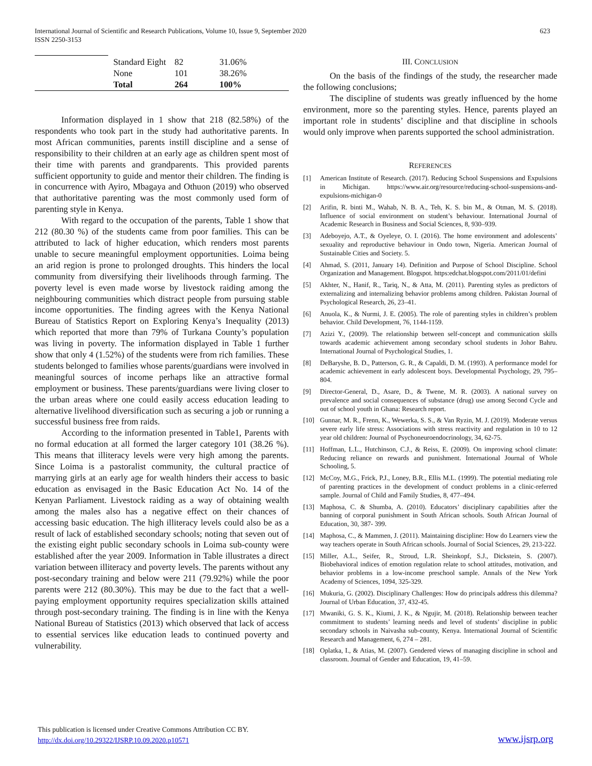International Journal of Scientific and Research Publications, Volume 10, Issue 9, September 2020
ISSN 2250-3153
623
| | Standard Eight | 82 | 31.06% |
| | None | 101 | 38.26% |
| | Total | 264 | 100% |
Information displayed in 1 show that 218 (82.58%) of the respondents who took part in the study had authoritative parents. In most African communities, parents instill discipline and a sense of responsibility to their children at an early age as children spent most of their time with parents and grandparents. This provided parents sufficient opportunity to guide and mentor their children. The finding is in concurrence with Ayiro, Mbagaya and Othuon (2019) who observed that authoritative parenting was the most commonly used form of parenting style in Kenya.
With regard to the occupation of the parents, Table 1 show that 212 (80.30 %) of the students came from poor families. This can be attributed to lack of higher education, which renders most parents unable to secure meaningful employment opportunities. Loima being an arid region is prone to prolonged droughts. This hinders the local community from diversifying their livelihoods through farming. The poverty level is even made worse by livestock raiding among the neighbouring communities which distract people from pursuing stable income opportunities. The finding agrees with the Kenya National Bureau of Statistics Report on Exploring Kenya’s Inequality (2013) which reported that more than 79% of Turkana County’s population was living in poverty. The information displayed in Table 1 further show that only 4 (1.52%) of the students were from rich families. These students belonged to families whose parents/guardians were involved in meaningful sources of income perhaps like an attractive formal employment or business. These parents/guardians were living closer to the urban areas where one could easily access education leading to alternative livelihood diversification such as securing a job or running a successful business free from raids.
According to the information presented in Table1, Parents with no formal education at all formed the larger category 101 (38.26 %). This means that illiteracy levels were very high among the parents. Since Loima is a pastoralist community, the cultural practice of marrying girls at an early age for wealth hinders their access to basic education as envisaged in the Basic Education Act No. 14 of the Kenyan Parliament. Livestock raiding as a way of obtaining wealth among the males also has a negative effect on their chances of accessing basic education. The high illiteracy levels could also be as a result of lack of established secondary schools; noting that seven out of the existing eight public secondary schools in Loima sub-county were established after the year 2009. Information in Table illustrates a direct variation between illiteracy and poverty levels. The parents without any post-secondary training and below were 211 (79.92%) while the poor parents were 212 (80.30%). This may be due to the fact that a well-paying employment opportunity requires specialization skills attained through post-secondary training. The finding is in line with the Kenya National Bureau of Statistics (2013) which observed that lack of access to essential services like education leads to continued poverty and vulnerability.
III. CONCLUSION
On the basis of the findings of the study, the researcher made the following conclusions;
The discipline of students was greatly influenced by the home environment, more so the parenting styles. Hence, parents played an important role in students’ discipline and that discipline in schools would only improve when parents supported the school administration.
REFERENCES
[1] American Institute of Research. (2017). Reducing School Suspensions and Expulsions in Michigan. https://www.air.org/resource/reducing-school-suspensions-and-expulsions-michigan-0
[2] Arifin, R. binti M., Wahab, N. B. A., Teh, K. S. bin M., & Otman, M. S. (2018). Influence of social environment on student’s behaviour. International Journal of Academic Research in Business and Social Sciences, 8, 930–939.
[3] Adeboyejo, A.T., & Oyeleye, O. I. (2016). The home environment and adolescents’ sexuality and reproductive behaviour in Ondo town, Nigeria. American Journal of Sustainable Cities and Society. 5.
[4] Ahmad, S. (2011, January 14). Definition and Purpose of School Discipline. School Organization and Management. Blogspot. https:edchat.blogspot.com/2011/01/defini
[5] Akhter, N., Hanif, R., Tariq, N., & Atta, M. (2011). Parenting styles as predictors of externalizing and internalizing behavior problems among children. Pakistan Journal of Psychological Research, 26, 23–41.
[6] Anuola, K., & Nurmi, J. E. (2005). The role of parenting styles in children’s problem behavior. Child Development, 76, 1144-1159.
[7] Azizi Y., (2009). The relationship between self-concept and communication skills towards academic achievement among secondary school students in Johor Bahru. International Journal of Psychological Studies, 1.
[8] DeBaryshe, B. D., Patterson, G. R., & Capaldi, D. M. (1993). A performance model for academic achievement in early adolescent boys. Developmental Psychology, 29, 795–804.
[9] Director-General, D., Asare, D., & Twene, M. R. (2003). A national survey on prevalence and social consequences of substance (drug) use among Second Cycle and out of school youth in Ghana: Research report.
[10] Gunnar, M. R., Frenn, K., Wewerka, S. S., & Van Ryzin, M. J. (2019). Moderate versus severe early life stress: Associations with stress reactivity and regulation in 10 to 12 year old children: Journal of Psychoneuroendocrinology, 34, 62-75.
[11] Hoffman, L.L., Hutchinson, C.J., & Reiss, E. (2009). On improving school climate: Reducing reliance on rewards and punishment. International Journal of Whole Schooling, 5.
[12] McCoy, M.G., Frick, P.J., Loney, B.R., Ellis M.L. (1999). The potential mediating role of parenting practices in the development of conduct problems in a clinic-referred sample. Journal of Child and Family Studies, 8, 477–494.
[13] Maphosa, C. & Shumba, A. (2010). Educators’ disciplinary capabilities after the banning of corporal punishment in South African schools. South African Journal of Education, 30, 387- 399.
[14] Maphosa, C., & Mammen, J. (2011). Maintaining discipline: How do Learners view the way teachers operate in South African schools. Journal of Social Sciences, 29, 213-222.
[15] Miller, A.L., Seifer, R., Stroud, L.R. Sheinkopf, S.J., Dickstein, S. (2007). Biobehavioral indices of emotion regulation relate to school attitudes, motivation, and behavior problems in a low-income preschool sample. Annals of the New York Academy of Sciences, 1094, 325-329.
[16] Mukuria, G. (2002). Disciplinary Challenges: How do principals address this dilemma? Journal of Urban Education, 37, 432-45.
[17] Mwaniki, G. S. K., Kiumi, J. K., & Ngujir, M. (2018). Relationship between teacher commitment to students’ learning needs and level of students’ discipline in public secondary schools in Naivasha sub-county, Kenya. International Journal of Scientific Research and Management, 6, 274 – 281.
[18] Oplatka, I., & Atias, M. (2007). Gendered views of managing discipline in school and classroom. Journal of Gender and Education, 19, 41–59.
This publication is licensed under Creative Commons Attribution CC BY.
http://dx.doi.org/10.29322/IJSRP.10.09.2020.p10571
www.ijsrp.org